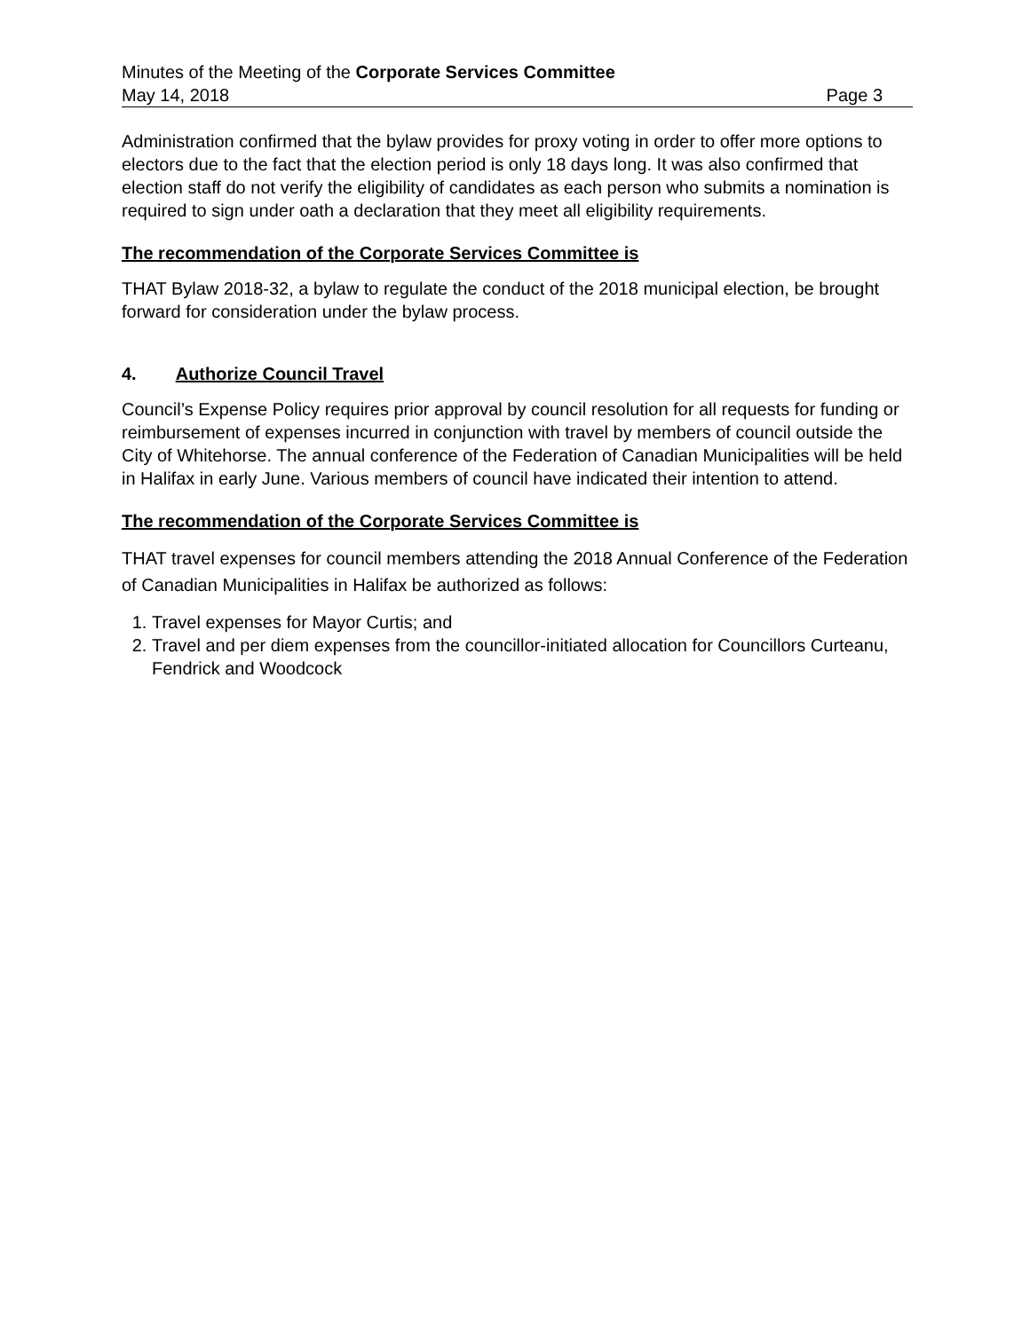Minutes of the Meeting of the Corporate Services Committee
May 14, 2018 Page 3
Administration confirmed that the bylaw provides for proxy voting in order to offer more options to electors due to the fact that the election period is only 18 days long. It was also confirmed that election staff do not verify the eligibility of candidates as each person who submits a nomination is required to sign under oath a declaration that they meet all eligibility requirements.
The recommendation of the Corporate Services Committee is
THAT Bylaw 2018-32, a bylaw to regulate the conduct of the 2018 municipal election, be brought forward for consideration under the bylaw process.
4. Authorize Council Travel
Council’s Expense Policy requires prior approval by council resolution for all requests for funding or reimbursement of expenses incurred in conjunction with travel by members of council outside the City of Whitehorse. The annual conference of the Federation of Canadian Municipalities will be held in Halifax in early June. Various members of council have indicated their intention to attend.
The recommendation of the Corporate Services Committee is
THAT travel expenses for council members attending the 2018 Annual Conference of the Federation of Canadian Municipalities in Halifax be authorized as follows:
1. Travel expenses for Mayor Curtis; and
2. Travel and per diem expenses from the councillor-initiated allocation for Councillors Curteanu, Fendrick and Woodcock